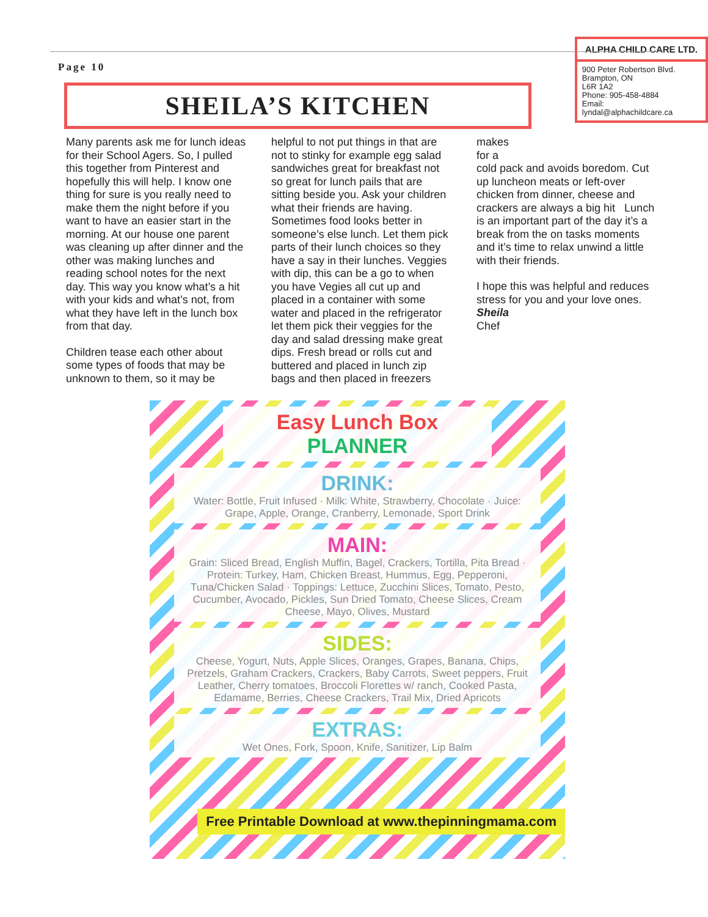Page 10
ALPHA CHILD CARE LTD.
900 Peter Robertson Blvd.
Brampton, ON
L6R 1A2
Phone: 905-458-4884
Email:
lyndal@alphachildcare.ca
SHEILA’S KITCHEN
Many parents ask me for lunch ideas for their School Agers. So, I pulled this together from Pinterest and hopefully this will help. I know one thing for sure is you really need to make them the night before if you want to have an easier start in the morning. At our house one parent was cleaning up after dinner and the other was making lunches and reading school notes for the next day. This way you know what’s a hit with your kids and what’s not, from what they have left in the lunch box from that day.
Children tease each other about some types of foods that may be unknown to them, so it may be
helpful to not put things in that are not to stinky for example egg salad sandwiches great for breakfast not so great for lunch pails that are sitting beside you. Ask your children what their friends are having. Sometimes food looks better in someone’s else lunch. Let them pick parts of their lunch choices so they have a say in their lunches. Veggies with dip, this can be a go to when you have Vegies all cut up and placed in a container with some water and placed in the refrigerator let them pick their veggies for the day and salad dressing make great dips. Fresh bread or rolls cut and buttered and placed in lunch zip bags and then placed in freezers
makes
for a
cold pack and avoids boredom. Cut up luncheon meats or left-over chicken from dinner, cheese and crackers are always a big hit Lunch is an important part of the day it’s a break from the on tasks moments and it’s time to relax unwind a little with their friends.
I hope this was helpful and reduces stress for you and your love ones.
Sheila
Chef
Easy Lunch Box
PLANNER
DRINK:
Water: Bottle, Fruit Infused · Milk: White, Strawberry, Chocolate · Juice: Grape, Apple, Orange, Cranberry, Lemonade, Sport Drink
MAIN:
Grain: Sliced Bread, English Muffin, Bagel, Crackers, Tortilla, Pita Bread · Protein: Turkey, Ham, Chicken Breast, Hummus, Egg, Pepperoni, Tuna/Chicken Salad · Toppings: Lettuce, Zucchini Slices, Tomato, Pesto, Cucumber, Avocado, Pickles, Sun Dried Tomato, Cheese Slices, Cream Cheese, Mayo, Olives, Mustard
SIDES:
Cheese, Yogurt, Nuts, Apple Slices, Oranges, Grapes, Banana, Chips, Pretzels, Graham Crackers, Crackers, Baby Carrots, Sweet peppers, Fruit Leather, Cherry tomatoes, Broccoli Florettes w/ ranch, Cooked Pasta, Edamame, Berries, Cheese Crackers, Trail Mix, Dried Apricots
EXTRAS:
Wet Ones, Fork, Spoon, Knife, Sanitizer, Lip Balm
Free Printable Download at www.thepinningmama.com